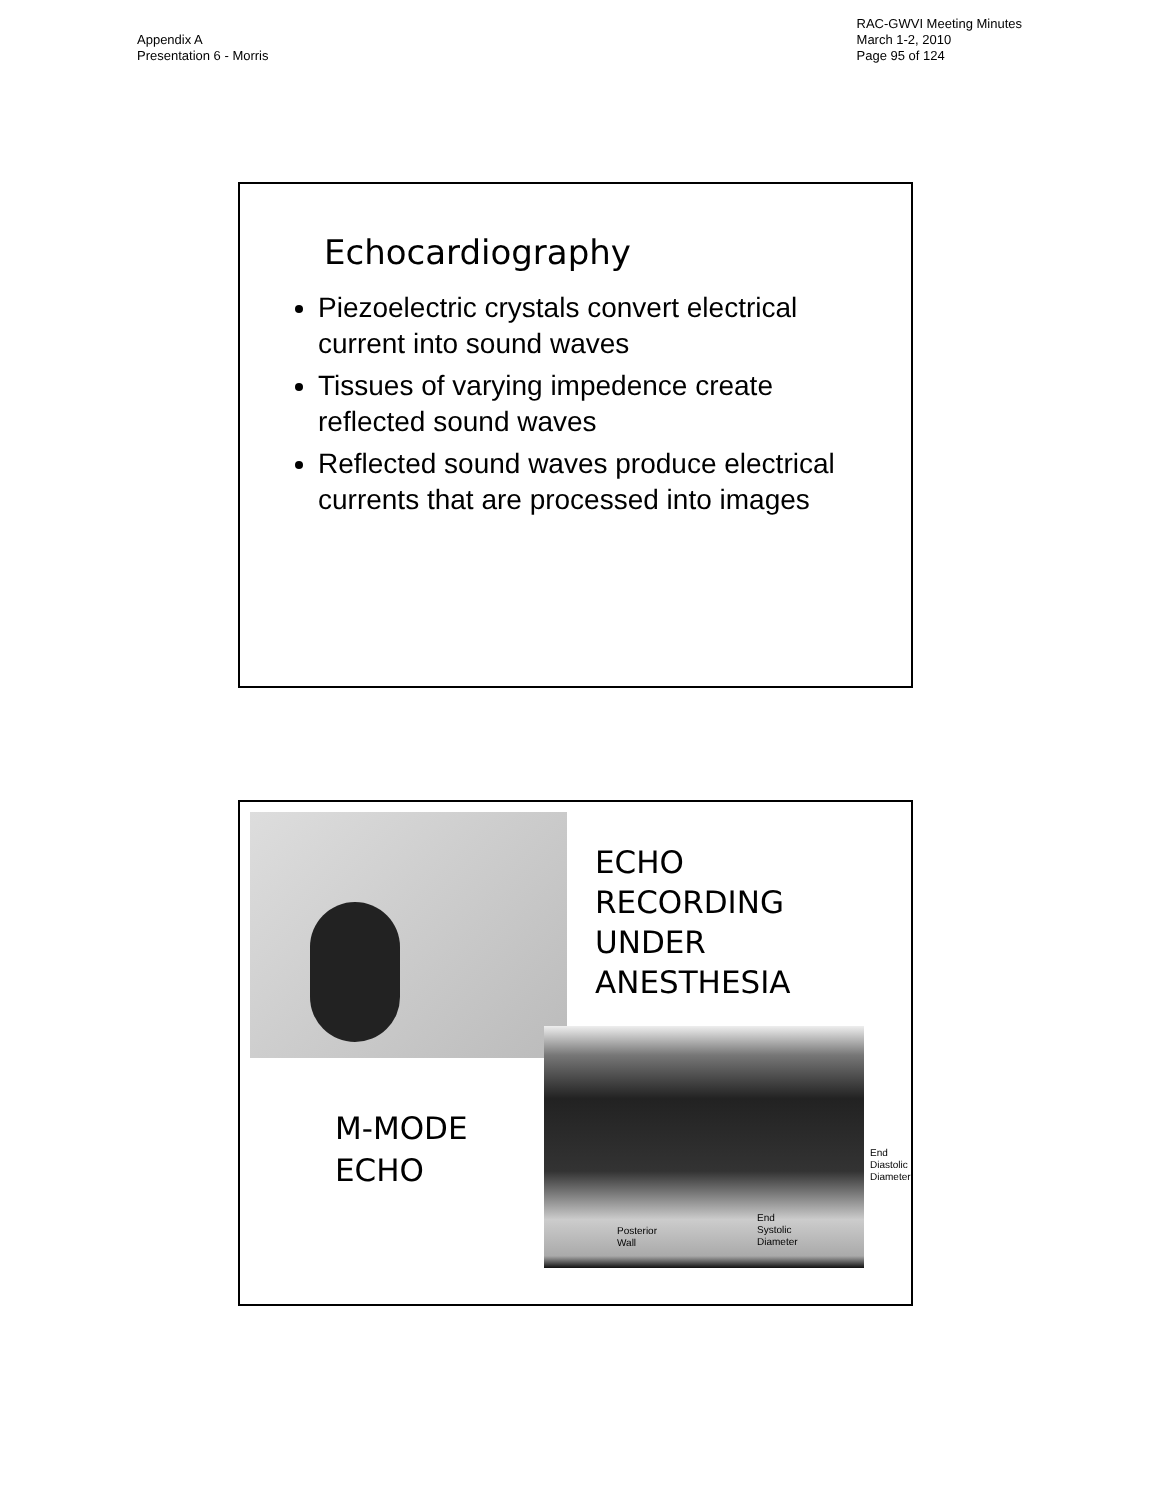Appendix A
Presentation 6 - Morris
RAC-GWVI Meeting Minutes
March 1-2, 2010
Page 95 of 124
Echocardiography
Piezoelectric crystals convert electrical current into sound waves
Tissues of varying impedence create reflected sound waves
Reflected sound waves produce electrical currents that are processed into images
ECHO
RECORDING
UNDER
ANESTHESIA
M-MODE
ECHO
Posterior
Wall
End
Systolic
Diameter
End
Diastolic
Diameter